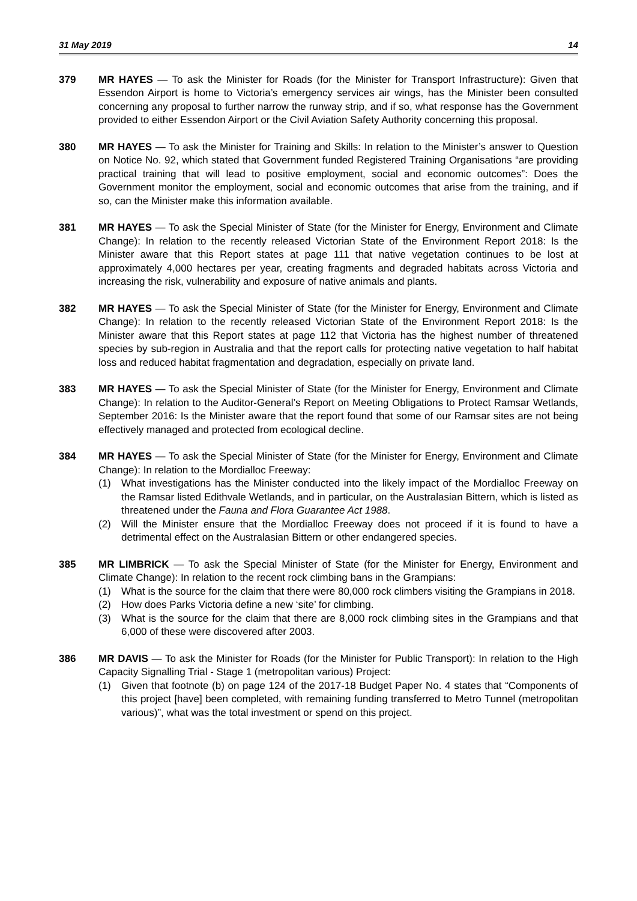31 May 2019 14
379 MR HAYES — To ask the Minister for Roads (for the Minister for Transport Infrastructure): Given that Essendon Airport is home to Victoria’s emergency services air wings, has the Minister been consulted concerning any proposal to further narrow the runway strip, and if so, what response has the Government provided to either Essendon Airport or the Civil Aviation Safety Authority concerning this proposal.
380 MR HAYES — To ask the Minister for Training and Skills: In relation to the Minister’s answer to Question on Notice No. 92, which stated that Government funded Registered Training Organisations “are providing practical training that will lead to positive employment, social and economic outcomes”: Does the Government monitor the employment, social and economic outcomes that arise from the training, and if so, can the Minister make this information available.
381 MR HAYES — To ask the Special Minister of State (for the Minister for Energy, Environment and Climate Change): In relation to the recently released Victorian State of the Environment Report 2018: Is the Minister aware that this Report states at page 111 that native vegetation continues to be lost at approximately 4,000 hectares per year, creating fragments and degraded habitats across Victoria and increasing the risk, vulnerability and exposure of native animals and plants.
382 MR HAYES — To ask the Special Minister of State (for the Minister for Energy, Environment and Climate Change): In relation to the recently released Victorian State of the Environment Report 2018: Is the Minister aware that this Report states at page 112 that Victoria has the highest number of threatened species by sub-region in Australia and that the report calls for protecting native vegetation to half habitat loss and reduced habitat fragmentation and degradation, especially on private land.
383 MR HAYES — To ask the Special Minister of State (for the Minister for Energy, Environment and Climate Change): In relation to the Auditor-General’s Report on Meeting Obligations to Protect Ramsar Wetlands, September 2016: Is the Minister aware that the report found that some of our Ramsar sites are not being effectively managed and protected from ecological decline.
384 MR HAYES — To ask the Special Minister of State (for the Minister for Energy, Environment and Climate Change): In relation to the Mordialloc Freeway:
(1) What investigations has the Minister conducted into the likely impact of the Mordialloc Freeway on the Ramsar listed Edithvale Wetlands, and in particular, on the Australasian Bittern, which is listed as threatened under the Fauna and Flora Guarantee Act 1988.
(2) Will the Minister ensure that the Mordialloc Freeway does not proceed if it is found to have a detrimental effect on the Australasian Bittern or other endangered species.
385 MR LIMBRICK — To ask the Special Minister of State (for the Minister for Energy, Environment and Climate Change): In relation to the recent rock climbing bans in the Grampians:
(1) What is the source for the claim that there were 80,000 rock climbers visiting the Grampians in 2018.
(2) How does Parks Victoria define a new ‘site’ for climbing.
(3) What is the source for the claim that there are 8,000 rock climbing sites in the Grampians and that 6,000 of these were discovered after 2003.
386 MR DAVIS — To ask the Minister for Roads (for the Minister for Public Transport): In relation to the High Capacity Signalling Trial - Stage 1 (metropolitan various) Project:
(1) Given that footnote (b) on page 124 of the 2017-18 Budget Paper No. 4 states that “Components of this project [have] been completed, with remaining funding transferred to Metro Tunnel (metropolitan various)”, what was the total investment or spend on this project.